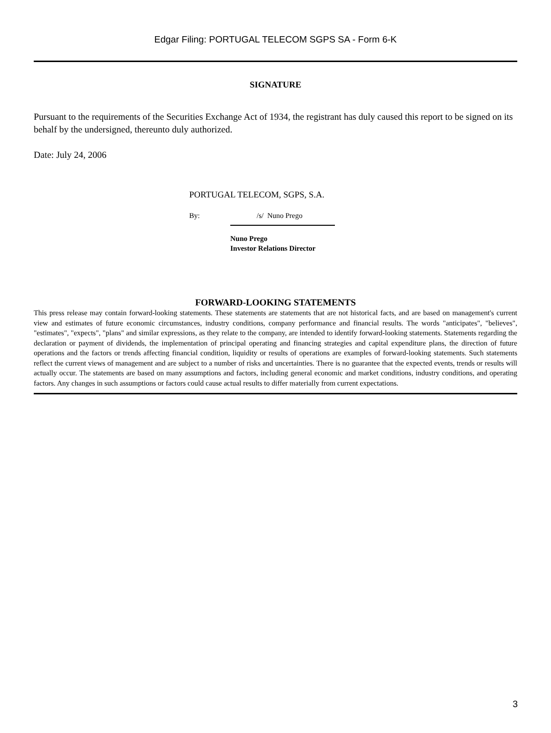Edgar Filing: PORTUGAL TELECOM SGPS SA - Form 6-K
SIGNATURE
Pursuant to the requirements of the Securities Exchange Act of 1934, the registrant has duly caused this report to be signed on its behalf by the undersigned, thereunto duly authorized.
Date: July 24, 2006
PORTUGAL TELECOM, SGPS, S.A.
By: /s/ Nuno Prego
Nuno Prego
Investor Relations Director
FORWARD-LOOKING STATEMENTS
This press release may contain forward-looking statements. These statements are statements that are not historical facts, and are based on management's current view and estimates of future economic circumstances, industry conditions, company performance and financial results. The words "anticipates", "believes", "estimates", "expects", "plans" and similar expressions, as they relate to the company, are intended to identify forward-looking statements. Statements regarding the declaration or payment of dividends, the implementation of principal operating and financing strategies and capital expenditure plans, the direction of future operations and the factors or trends affecting financial condition, liquidity or results of operations are examples of forward-looking statements. Such statements reflect the current views of management and are subject to a number of risks and uncertainties. There is no guarantee that the expected events, trends or results will actually occur. The statements are based on many assumptions and factors, including general economic and market conditions, industry conditions, and operating factors. Any changes in such assumptions or factors could cause actual results to differ materially from current expectations.
3